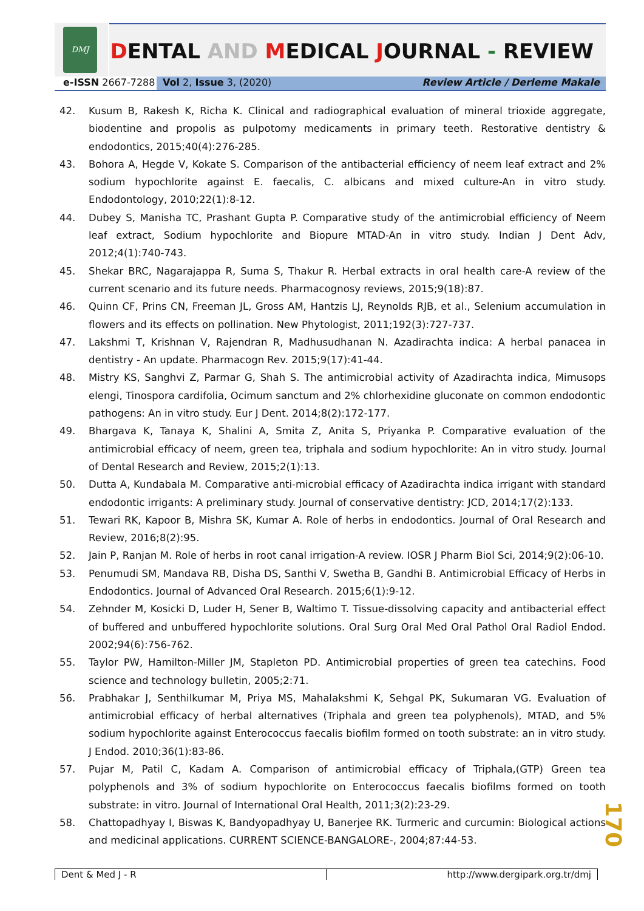DMJ DENTAL AND MEDICAL JOURNAL - REVIEW
e-ISSN 2667-7288 Vol 2, Issue 3, (2020) Review Article / Derleme Makale
42. Kusum B, Rakesh K, Richa K. Clinical and radiographical evaluation of mineral trioxide aggregate, biodentine and propolis as pulpotomy medicaments in primary teeth. Restorative dentistry & endodontics, 2015;40(4):276-285.
43. Bohora A, Hegde V, Kokate S. Comparison of the antibacterial efficiency of neem leaf extract and 2% sodium hypochlorite against E. faecalis, C. albicans and mixed culture-An in vitro study. Endodontology, 2010;22(1):8-12.
44. Dubey S, Manisha TC, Prashant Gupta P. Comparative study of the antimicrobial efficiency of Neem leaf extract, Sodium hypochlorite and Biopure MTAD-An in vitro study. Indian J Dent Adv, 2012;4(1):740-743.
45. Shekar BRC, Nagarajappa R, Suma S, Thakur R. Herbal extracts in oral health care-A review of the current scenario and its future needs. Pharmacognosy reviews, 2015;9(18):87.
46. Quinn CF, Prins CN, Freeman JL, Gross AM, Hantzis LJ, Reynolds RJB, et al., Selenium accumulation in flowers and its effects on pollination. New Phytologist, 2011;192(3):727-737.
47. Lakshmi T, Krishnan V, Rajendran R, Madhusudhanan N. Azadirachta indica: A herbal panacea in dentistry - An update. Pharmacogn Rev. 2015;9(17):41-44.
48. Mistry KS, Sanghvi Z, Parmar G, Shah S. The antimicrobial activity of Azadirachta indica, Mimusops elengi, Tinospora cardifolia, Ocimum sanctum and 2% chlorhexidine gluconate on common endodontic pathogens: An in vitro study. Eur J Dent. 2014;8(2):172-177.
49. Bhargava K, Tanaya K, Shalini A, Smita Z, Anita S, Priyanka P. Comparative evaluation of the antimicrobial efficacy of neem, green tea, triphala and sodium hypochlorite: An in vitro study. Journal of Dental Research and Review, 2015;2(1):13.
50. Dutta A, Kundabala M. Comparative anti-microbial efficacy of Azadirachta indica irrigant with standard endodontic irrigants: A preliminary study. Journal of conservative dentistry: JCD, 2014;17(2):133.
51. Tewari RK, Kapoor B, Mishra SK, Kumar A. Role of herbs in endodontics. Journal of Oral Research and Review, 2016;8(2):95.
52. Jain P, Ranjan M. Role of herbs in root canal irrigation-A review. IOSR J Pharm Biol Sci, 2014;9(2):06-10.
53. Penumudi SM, Mandava RB, Disha DS, Santhi V, Swetha B, Gandhi B. Antimicrobial Efficacy of Herbs in Endodontics. Journal of Advanced Oral Research. 2015;6(1):9-12.
54. Zehnder M, Kosicki D, Luder H, Sener B, Waltimo T. Tissue-dissolving capacity and antibacterial effect of buffered and unbuffered hypochlorite solutions. Oral Surg Oral Med Oral Pathol Oral Radiol Endod. 2002;94(6):756-762.
55. Taylor PW, Hamilton-Miller JM, Stapleton PD. Antimicrobial properties of green tea catechins. Food science and technology bulletin, 2005;2:71.
56. Prabhakar J, Senthilkumar M, Priya MS, Mahalakshmi K, Sehgal PK, Sukumaran VG. Evaluation of antimicrobial efficacy of herbal alternatives (Triphala and green tea polyphenols), MTAD, and 5% sodium hypochlorite against Enterococcus faecalis biofilm formed on tooth substrate: an in vitro study. J Endod. 2010;36(1):83-86.
57. Pujar M, Patil C, Kadam A. Comparison of antimicrobial efficacy of Triphala,(GTP) Green tea polyphenols and 3% of sodium hypochlorite on Enterococcus faecalis biofilms formed on tooth substrate: in vitro. Journal of International Oral Health, 2011;3(2):23-29.
58. Chattopadhyay I, Biswas K, Bandyopadhyay U, Banerjee RK. Turmeric and curcumin: Biological actions and medicinal applications. CURRENT SCIENCE-BANGALORE-, 2004;87:44-53.
170
Dent & Med J - R http://www.dergipark.org.tr/dmj